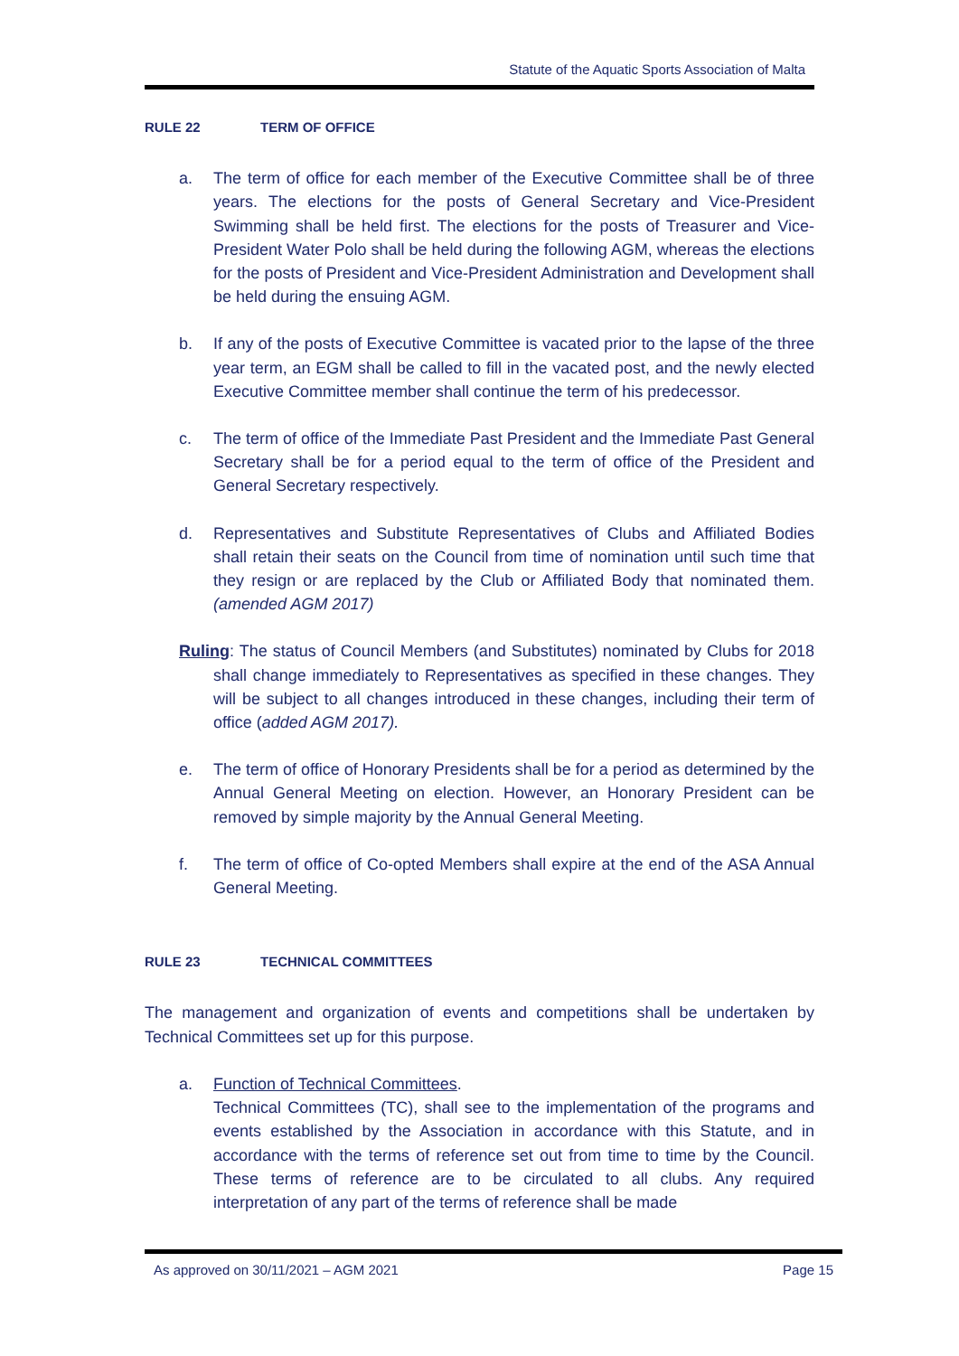Statute of the Aquatic Sports Association of Malta
RULE 22 TERM OF OFFICE
a. The term of office for each member of the Executive Committee shall be of three years. The elections for the posts of General Secretary and Vice-President Swimming shall be held first. The elections for the posts of Treasurer and Vice-President Water Polo shall be held during the following AGM, whereas the elections for the posts of President and Vice-President Administration and Development shall be held during the ensuing AGM.
b. If any of the posts of Executive Committee is vacated prior to the lapse of the three year term, an EGM shall be called to fill in the vacated post, and the newly elected Executive Committee member shall continue the term of his predecessor.
c. The term of office of the Immediate Past President and the Immediate Past General Secretary shall be for a period equal to the term of office of the President and General Secretary respectively.
d. Representatives and Substitute Representatives of Clubs and Affiliated Bodies shall retain their seats on the Council from time of nomination until such time that they resign or are replaced by the Club or Affiliated Body that nominated them. (amended AGM 2017)
Ruling: The status of Council Members (and Substitutes) nominated by Clubs for 2018 shall change immediately to Representatives as specified in these changes. They will be subject to all changes introduced in these changes, including their term of office (added AGM 2017).
e. The term of office of Honorary Presidents shall be for a period as determined by the Annual General Meeting on election. However, an Honorary President can be removed by simple majority by the Annual General Meeting.
f. The term of office of Co-opted Members shall expire at the end of the ASA Annual General Meeting.
RULE 23 TECHNICAL COMMITTEES
The management and organization of events and competitions shall be undertaken by Technical Committees set up for this purpose.
a. Function of Technical Committees.
Technical Committees (TC), shall see to the implementation of the programs and events established by the Association in accordance with this Statute, and in accordance with the terms of reference set out from time to time by the Council. These terms of reference are to be circulated to all clubs. Any required interpretation of any part of the terms of reference shall be made
As approved on 30/11/2021 – AGM 2021 Page 15